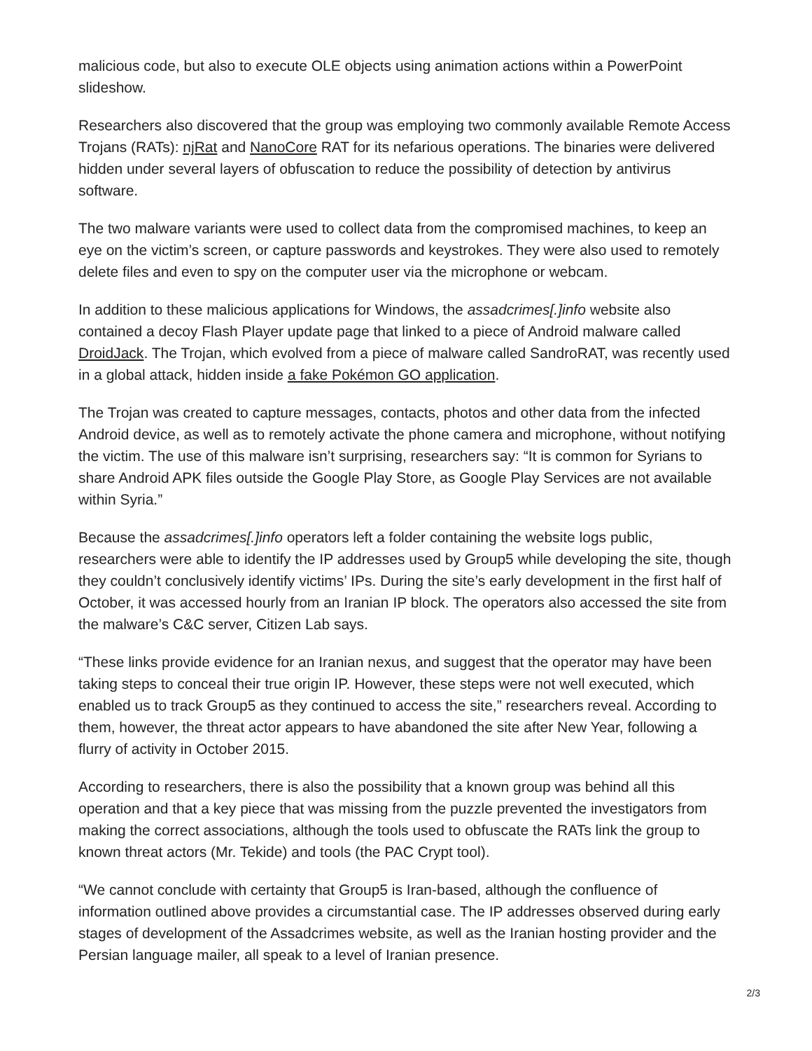malicious code, but also to execute OLE objects using animation actions within a PowerPoint slideshow.
Researchers also discovered that the group was employing two commonly available Remote Access Trojans (RATs): njRat and NanoCore RAT for its nefarious operations. The binaries were delivered hidden under several layers of obfuscation to reduce the possibility of detection by antivirus software.
The two malware variants were used to collect data from the compromised machines, to keep an eye on the victim’s screen, or capture passwords and keystrokes. They were also used to remotely delete files and even to spy on the computer user via the microphone or webcam.
In addition to these malicious applications for Windows, the assadcrimes[.]info website also contained a decoy Flash Player update page that linked to a piece of Android malware called DroidJack. The Trojan, which evolved from a piece of malware called SandroRAT, was recently used in a global attack, hidden inside a fake Pokémon GO application.
The Trojan was created to capture messages, contacts, photos and other data from the infected Android device, as well as to remotely activate the phone camera and microphone, without notifying the victim. The use of this malware isn’t surprising, researchers say: “It is common for Syrians to share Android APK files outside the Google Play Store, as Google Play Services are not available within Syria.”
Because the assadcrimes[.]info operators left a folder containing the website logs public, researchers were able to identify the IP addresses used by Group5 while developing the site, though they couldn’t conclusively identify victims’ IPs. During the site’s early development in the first half of October, it was accessed hourly from an Iranian IP block. The operators also accessed the site from the malware’s C&C server, Citizen Lab says.
“These links provide evidence for an Iranian nexus, and suggest that the operator may have been taking steps to conceal their true origin IP. However, these steps were not well executed, which enabled us to track Group5 as they continued to access the site,” researchers reveal. According to them, however, the threat actor appears to have abandoned the site after New Year, following a flurry of activity in October 2015.
According to researchers, there is also the possibility that a known group was behind all this operation and that a key piece that was missing from the puzzle prevented the investigators from making the correct associations, although the tools used to obfuscate the RATs link the group to known threat actors (Mr. Tekide) and tools (the PAC Crypt tool).
“We cannot conclude with certainty that Group5 is Iran-based, although the confluence of information outlined above provides a circumstantial case. The IP addresses observed during early stages of development of the Assadcrimes website, as well as the Iranian hosting provider and the Persian language mailer, all speak to a level of Iranian presence.
2/3